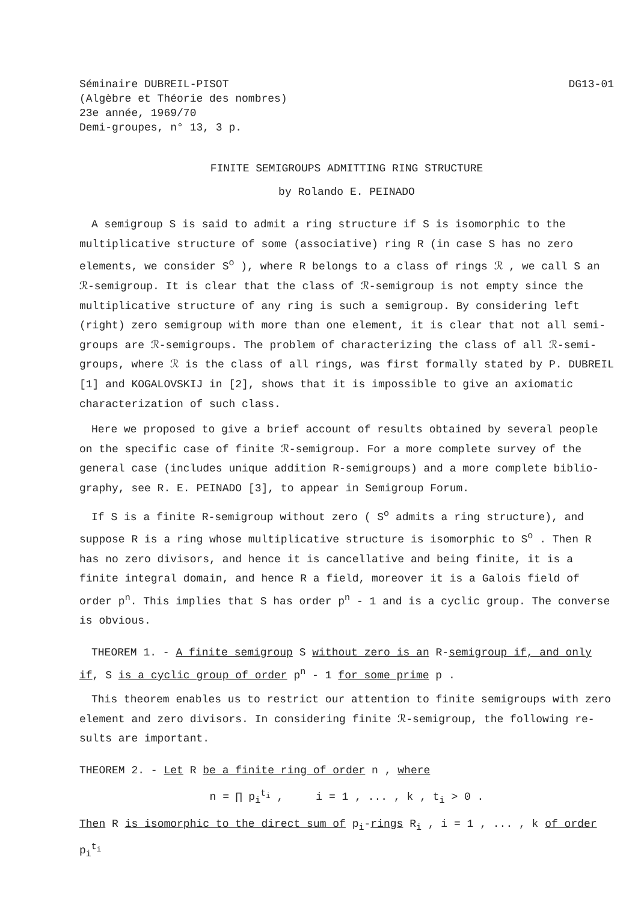Séminaire DUBREIL-PISOT
(Algèbre et Théorie des nombres)
23e année, 1969/70
Demi-groupes, n° 13, 3 p.
DG13-01
FINITE SEMIGROUPS ADMITTING RING STRUCTURE
by Rolando E. PEINADO
A semigroup S is said to admit a ring structure if S is isomorphic to the multiplicative structure of some (associative) ring R (in case S has no zero elements, we consider S<sup>o</sup> ), where R belongs to a class of rings ℛ , we call S an ℛ-semigroup. It is clear that the class of ℛ-semigroup is not empty since the multiplicative structure of any ring is such a semigroup. By considering left (right) zero semigroup with more than one element, it is clear that not all semi-groups are ℛ-semigroups. The problem of characterizing the class of all ℛ-semi-groups, where ℛ is the class of all rings, was first formally stated by P. DUBREIL [1] and KOGALOVSKIJ in [2], shows that it is impossible to give an axiomatic characterization of such class.
Here we proposed to give a brief account of results obtained by several people on the specific case of finite ℛ-semigroup. For a more complete survey of the general case (includes unique addition R-semigroups) and a more complete biblio-graphy, see R. E. PEINADO [3], to appear in Semigroup Forum.
If S is a finite R-semigroup without zero ( S<sup>o</sup> admits a ring structure), and suppose R is a ring whose multiplicative structure is isomorphic to S<sup>o</sup> . Then R has no zero divisors, and hence it is cancellative and being finite, it is a finite integral domain, and hence R a field, moreover it is a Galois field of order p<sup>n</sup>. This implies that S has order p<sup>n</sup> - 1 and is a cyclic group. The converse is obvious.
THEOREM 1. - A finite semigroup S without zero is an R-semigroup if, and only if, S is a cyclic group of order p<sup>n</sup> - 1 for some prime p .
This theorem enables us to restrict our attention to finite semigroups with zero element and zero divisors. In considering finite ℛ-semigroup, the following re-sults are important.
THEOREM 2. - Let R be a finite ring of order n , where
n = ∏ p<sub>i</sub><sup>t<sub>i</sub></sup> , i = 1 , ... , k , t<sub>i</sub> > 0 .
Then R is isomorphic to the direct sum of p<sub>i</sub>-rings R<sub>i</sub> , i = 1 , ... , k of order p<sub>i</sub><sup>t<sub>i</sub></sup>